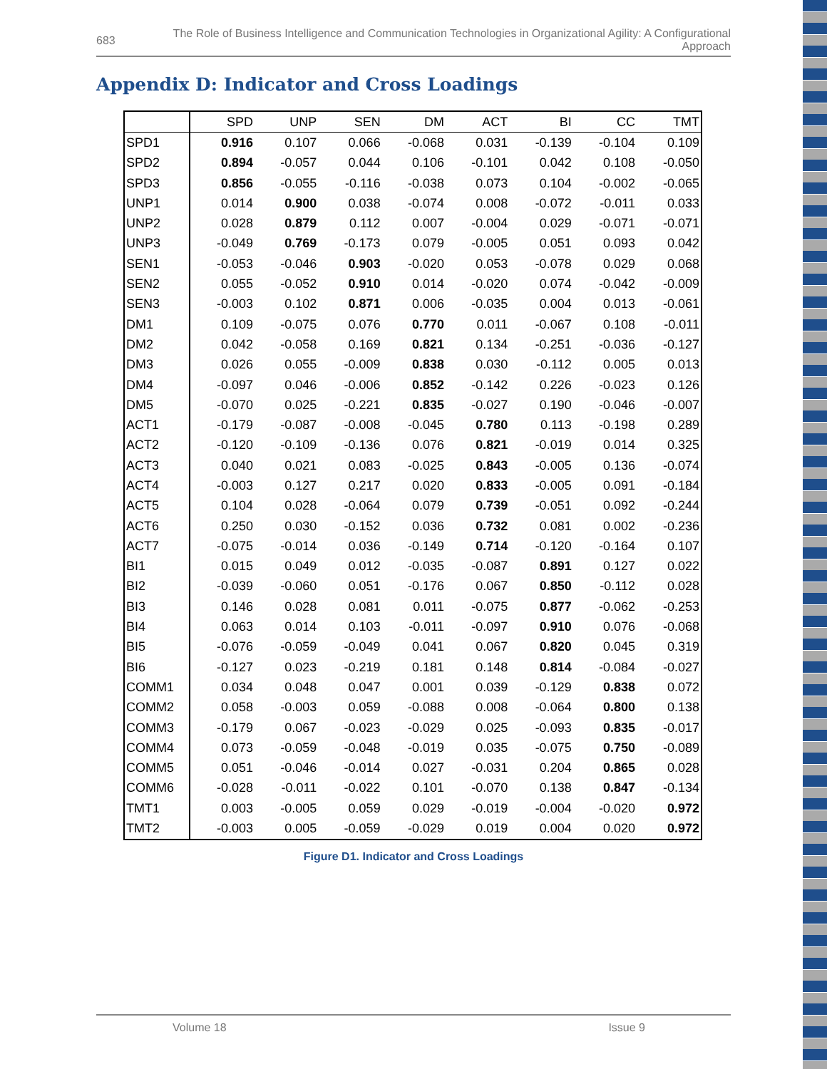683
The Role of Business Intelligence and Communication Technologies in Organizational Agility: A Configurational Approach
Appendix D: Indicator and Cross Loadings
| | SPD | UNP | SEN | DM | ACT | BI | CC | TMT |
| --- | --- | --- | --- | --- | --- | --- | --- | --- |
| SPD1 | 0.916 | 0.107 | 0.066 | -0.068 | 0.031 | -0.139 | -0.104 | 0.109 |
| SPD2 | 0.894 | -0.057 | 0.044 | 0.106 | -0.101 | 0.042 | 0.108 | -0.050 |
| SPD3 | 0.856 | -0.055 | -0.116 | -0.038 | 0.073 | 0.104 | -0.002 | -0.065 |
| UNP1 | 0.014 | 0.900 | 0.038 | -0.074 | 0.008 | -0.072 | -0.011 | 0.033 |
| UNP2 | 0.028 | 0.879 | 0.112 | 0.007 | -0.004 | 0.029 | -0.071 | -0.071 |
| UNP3 | -0.049 | 0.769 | -0.173 | 0.079 | -0.005 | 0.051 | 0.093 | 0.042 |
| SEN1 | -0.053 | -0.046 | 0.903 | -0.020 | 0.053 | -0.078 | 0.029 | 0.068 |
| SEN2 | 0.055 | -0.052 | 0.910 | 0.014 | -0.020 | 0.074 | -0.042 | -0.009 |
| SEN3 | -0.003 | 0.102 | 0.871 | 0.006 | -0.035 | 0.004 | 0.013 | -0.061 |
| DM1 | 0.109 | -0.075 | 0.076 | 0.770 | 0.011 | -0.067 | 0.108 | -0.011 |
| DM2 | 0.042 | -0.058 | 0.169 | 0.821 | 0.134 | -0.251 | -0.036 | -0.127 |
| DM3 | 0.026 | 0.055 | -0.009 | 0.838 | 0.030 | -0.112 | 0.005 | 0.013 |
| DM4 | -0.097 | 0.046 | -0.006 | 0.852 | -0.142 | 0.226 | -0.023 | 0.126 |
| DM5 | -0.070 | 0.025 | -0.221 | 0.835 | -0.027 | 0.190 | -0.046 | -0.007 |
| ACT1 | -0.179 | -0.087 | -0.008 | -0.045 | 0.780 | 0.113 | -0.198 | 0.289 |
| ACT2 | -0.120 | -0.109 | -0.136 | 0.076 | 0.821 | -0.019 | 0.014 | 0.325 |
| ACT3 | 0.040 | 0.021 | 0.083 | -0.025 | 0.843 | -0.005 | 0.136 | -0.074 |
| ACT4 | -0.003 | 0.127 | 0.217 | 0.020 | 0.833 | -0.005 | 0.091 | -0.184 |
| ACT5 | 0.104 | 0.028 | -0.064 | 0.079 | 0.739 | -0.051 | 0.092 | -0.244 |
| ACT6 | 0.250 | 0.030 | -0.152 | 0.036 | 0.732 | 0.081 | 0.002 | -0.236 |
| ACT7 | -0.075 | -0.014 | 0.036 | -0.149 | 0.714 | -0.120 | -0.164 | 0.107 |
| BI1 | 0.015 | 0.049 | 0.012 | -0.035 | -0.087 | 0.891 | 0.127 | 0.022 |
| BI2 | -0.039 | -0.060 | 0.051 | -0.176 | 0.067 | 0.850 | -0.112 | 0.028 |
| BI3 | 0.146 | 0.028 | 0.081 | 0.011 | -0.075 | 0.877 | -0.062 | -0.253 |
| BI4 | 0.063 | 0.014 | 0.103 | -0.011 | -0.097 | 0.910 | 0.076 | -0.068 |
| BI5 | -0.076 | -0.059 | -0.049 | 0.041 | 0.067 | 0.820 | 0.045 | 0.319 |
| BI6 | -0.127 | 0.023 | -0.219 | 0.181 | 0.148 | 0.814 | -0.084 | -0.027 |
| COMM1 | 0.034 | 0.048 | 0.047 | 0.001 | 0.039 | -0.129 | 0.838 | 0.072 |
| COMM2 | 0.058 | -0.003 | 0.059 | -0.088 | 0.008 | -0.064 | 0.800 | 0.138 |
| COMM3 | -0.179 | 0.067 | -0.023 | -0.029 | 0.025 | -0.093 | 0.835 | -0.017 |
| COMM4 | 0.073 | -0.059 | -0.048 | -0.019 | 0.035 | -0.075 | 0.750 | -0.089 |
| COMM5 | 0.051 | -0.046 | -0.014 | 0.027 | -0.031 | 0.204 | 0.865 | 0.028 |
| COMM6 | -0.028 | -0.011 | -0.022 | 0.101 | -0.070 | 0.138 | 0.847 | -0.134 |
| TMT1 | 0.003 | -0.005 | 0.059 | 0.029 | -0.019 | -0.004 | -0.020 | 0.972 |
| TMT2 | -0.003 | 0.005 | -0.059 | -0.029 | 0.019 | 0.004 | 0.020 | 0.972 |
Figure D1. Indicator and Cross Loadings
Volume 18 Issue 9